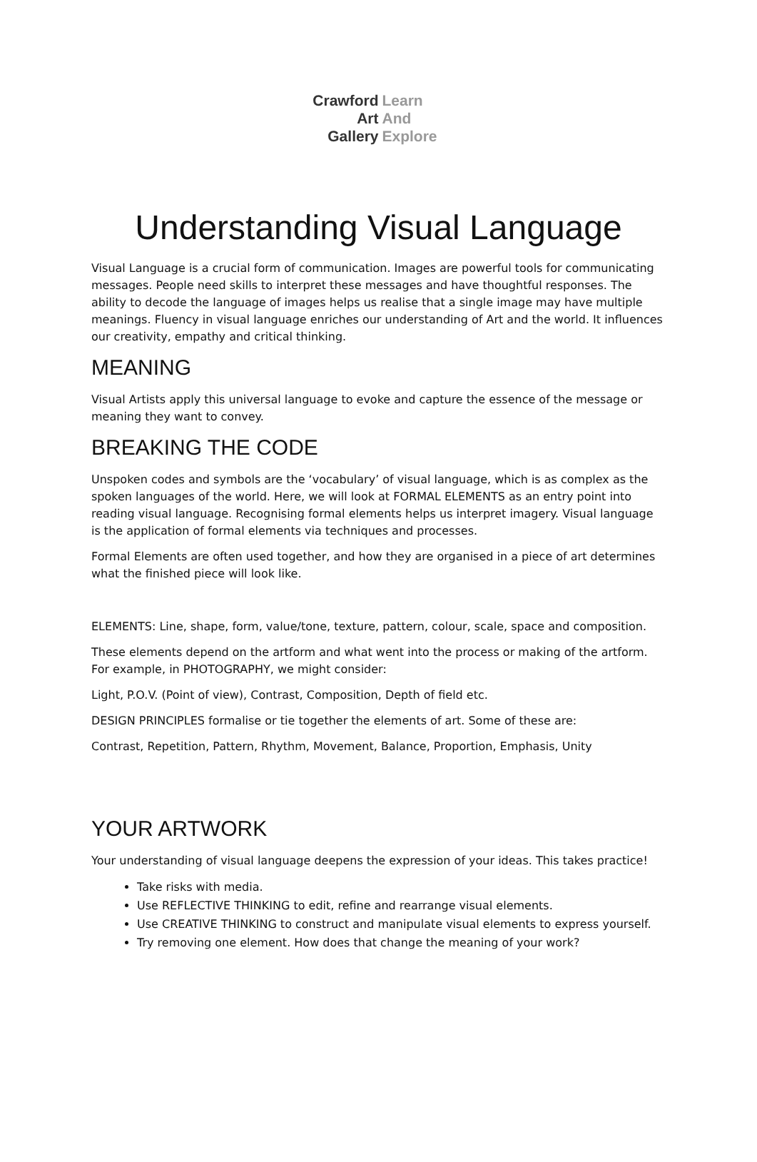Crawford Learn
Art And
Gallery Explore
Understanding Visual Language
Visual Language is a crucial form of communication. Images are powerful tools for communicating messages. People need skills to interpret these messages and have thoughtful responses. The ability to decode the language of images helps us realise that a single image may have multiple meanings. Fluency in visual language enriches our understanding of Art and the world. It influences our creativity, empathy and critical thinking.
MEANING
Visual Artists apply this universal language to evoke and capture the essence of the message or meaning they want to convey.
BREAKING THE CODE
Unspoken codes and symbols are the ‘vocabulary’ of visual language, which is as complex as the spoken languages of the world. Here, we will look at FORMAL ELEMENTS as an entry point into reading visual language. Recognising formal elements helps us interpret imagery. Visual language is the application of formal elements via techniques and processes.
Formal Elements are often used together, and how they are organised in a piece of art determines what the finished piece will look like.
ELEMENTS: Line, shape, form, value/tone, texture, pattern, colour, scale, space and composition.
These elements depend on the artform and what went into the process or making of the artform. For example, in PHOTOGRAPHY, we might consider:
Light, P.O.V. (Point of view), Contrast, Composition, Depth of field etc.
DESIGN PRINCIPLES formalise or tie together the elements of art. Some of these are:
Contrast, Repetition, Pattern, Rhythm, Movement, Balance, Proportion, Emphasis, Unity
YOUR ARTWORK
Your understanding of visual language deepens the expression of your ideas. This takes practice!
Take risks with media.
Use REFLECTIVE THINKING to edit, refine and rearrange visual elements.
Use CREATIVE THINKING to construct and manipulate visual elements to express yourself.
Try removing one element. How does that change the meaning of your work?